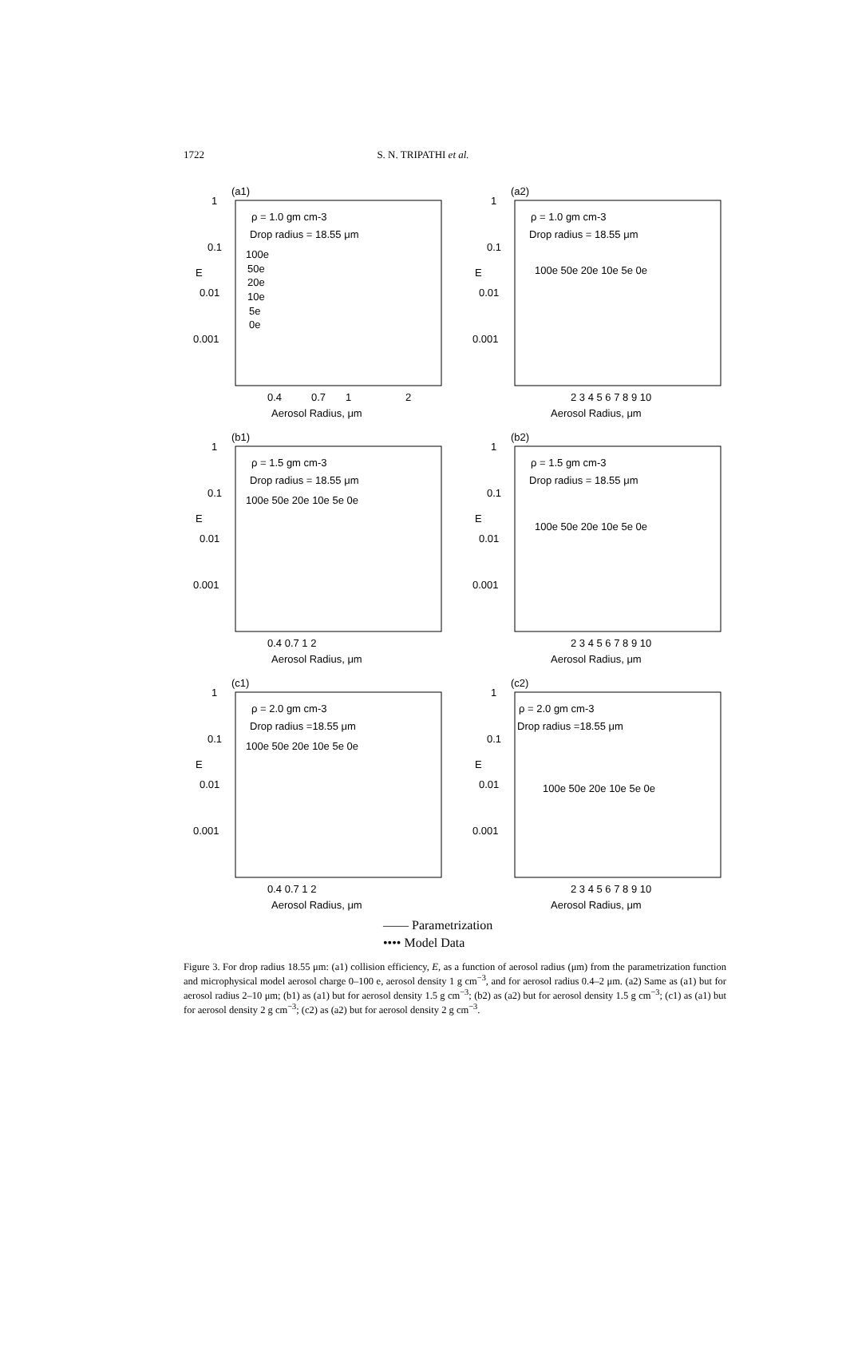1722 S. N. TRIPATHI et al.
(a1)
1
0.1
0.01
0.001
E
ρ = 1.0 gm cm-3
Drop radius = 18.55 μm
100e
50e
20e
10e
5e
0e
0.4
0.7
1
2
Aerosol Radius, μm
(a2)
1
0.1
0.01
0.001
E
ρ = 1.0 gm cm-3
Drop radius = 18.55 μm
100e 50e 20e 10e 5e 0e
2 3 4 5 6 7 8 9 10
Aerosol Radius, μm
(b1)
1
0.1
0.01
0.001
E
ρ = 1.5 gm cm-3
Drop radius = 18.55 μm
100e 50e 20e 10e 5e 0e
0.4 0.7 1 2
Aerosol Radius, μm
(b2)
1
0.1
0.01
0.001
E
ρ = 1.5 gm cm-3
Drop radius = 18.55 μm
100e 50e 20e 10e 5e 0e
2 3 4 5 6 7 8 9 10
Aerosol Radius, μm
(c1)
1
0.1
0.01
0.001
E
ρ = 2.0 gm cm-3
Drop radius =18.55 μm
100e 50e 20e 10e 5e 0e
0.4 0.7 1 2
Aerosol Radius, μm
(c2)
1
0.1
0.01
0.001
E
ρ = 2.0 gm cm-3
Drop radius =18.55 μm
100e 50e 20e 10e 5e 0e
2 3 4 5 6 7 8 9 10
Aerosol Radius, μm
—— Parametrization
•••• Model Data
Figure 3. For drop radius 18.55 μm: (a1) collision efficiency, E, as a function of aerosol radius (μm) from the parametrization function and microphysical model aerosol charge 0–100 e, aerosol density 1 g cm<sup>−3</sup>, and for aerosol radius 0.4–2 μm. (a2) Same as (a1) but for aerosol radius 2–10 μm; (b1) as (a1) but for aerosol density 1.5 g cm<sup>−3</sup>; (b2) as (a2) but for aerosol density 1.5 g cm<sup>−3</sup>; (c1) as (a1) but for aerosol density 2 g cm<sup>−3</sup>; (c2) as (a2) but for aerosol density 2 g cm<sup>−3</sup>.